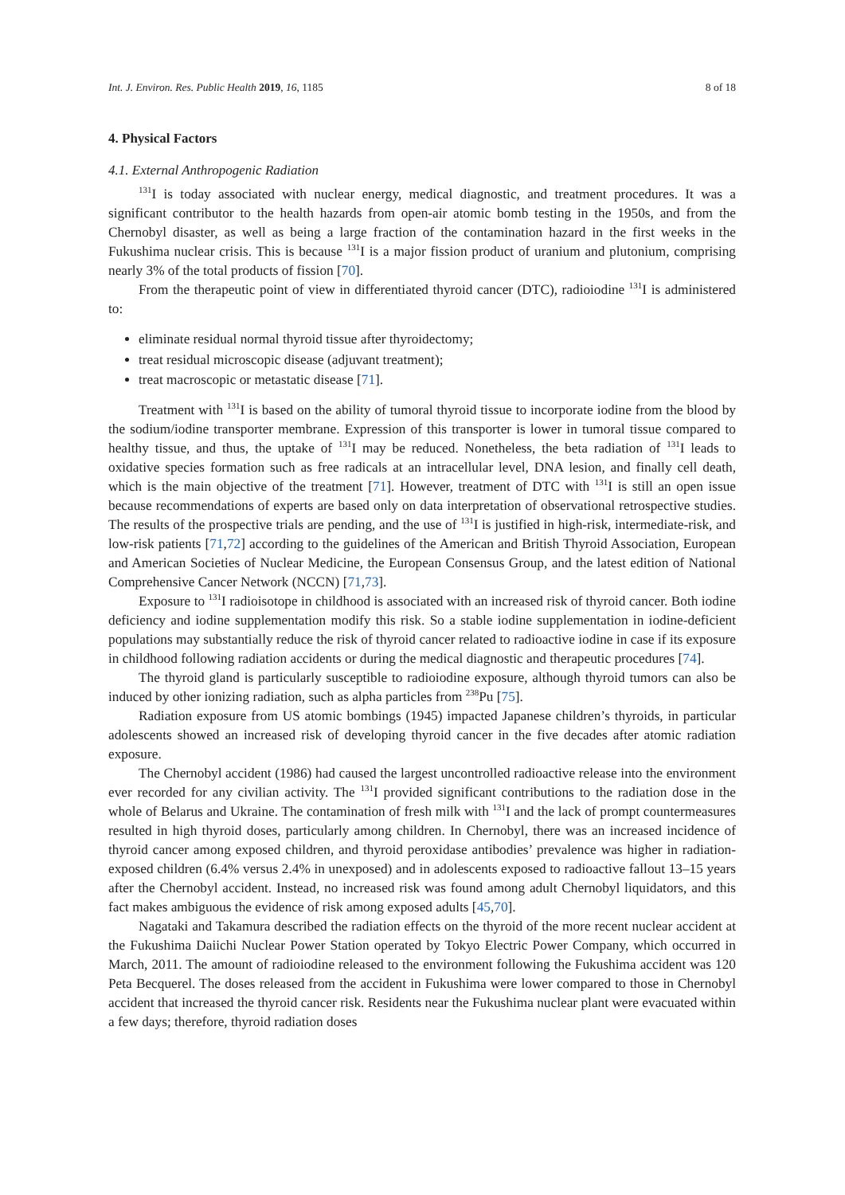Int. J. Environ. Res. Public Health 2019, 16, 1185 8 of 18
4. Physical Factors
4.1. External Anthropogenic Radiation
<sup>131</sup>I is today associated with nuclear energy, medical diagnostic, and treatment procedures. It was a significant contributor to the health hazards from open-air atomic bomb testing in the 1950s, and from the Chernobyl disaster, as well as being a large fraction of the contamination hazard in the first weeks in the Fukushima nuclear crisis. This is because <sup>131</sup>I is a major fission product of uranium and plutonium, comprising nearly 3% of the total products of fission [70].
From the therapeutic point of view in differentiated thyroid cancer (DTC), radioiodine <sup>131</sup>I is administered to:
eliminate residual normal thyroid tissue after thyroidectomy;
treat residual microscopic disease (adjuvant treatment);
treat macroscopic or metastatic disease [71].
Treatment with <sup>131</sup>I is based on the ability of tumoral thyroid tissue to incorporate iodine from the blood by the sodium/iodine transporter membrane. Expression of this transporter is lower in tumoral tissue compared to healthy tissue, and thus, the uptake of <sup>131</sup>I may be reduced. Nonetheless, the beta radiation of <sup>131</sup>I leads to oxidative species formation such as free radicals at an intracellular level, DNA lesion, and finally cell death, which is the main objective of the treatment [71]. However, treatment of DTC with <sup>131</sup>I is still an open issue because recommendations of experts are based only on data interpretation of observational retrospective studies. The results of the prospective trials are pending, and the use of <sup>131</sup>I is justified in high-risk, intermediate-risk, and low-risk patients [71,72] according to the guidelines of the American and British Thyroid Association, European and American Societies of Nuclear Medicine, the European Consensus Group, and the latest edition of National Comprehensive Cancer Network (NCCN) [71,73].
Exposure to <sup>131</sup>I radioisotope in childhood is associated with an increased risk of thyroid cancer. Both iodine deficiency and iodine supplementation modify this risk. So a stable iodine supplementation in iodine-deficient populations may substantially reduce the risk of thyroid cancer related to radioactive iodine in case if its exposure in childhood following radiation accidents or during the medical diagnostic and therapeutic procedures [74].
The thyroid gland is particularly susceptible to radioiodine exposure, although thyroid tumors can also be induced by other ionizing radiation, such as alpha particles from <sup>238</sup>Pu [75].
Radiation exposure from US atomic bombings (1945) impacted Japanese children’s thyroids, in particular adolescents showed an increased risk of developing thyroid cancer in the five decades after atomic radiation exposure.
The Chernobyl accident (1986) had caused the largest uncontrolled radioactive release into the environment ever recorded for any civilian activity. The <sup>131</sup>I provided significant contributions to the radiation dose in the whole of Belarus and Ukraine. The contamination of fresh milk with <sup>131</sup>I and the lack of prompt countermeasures resulted in high thyroid doses, particularly among children. In Chernobyl, there was an increased incidence of thyroid cancer among exposed children, and thyroid peroxidase antibodies’ prevalence was higher in radiation-exposed children (6.4% versus 2.4% in unexposed) and in adolescents exposed to radioactive fallout 13–15 years after the Chernobyl accident. Instead, no increased risk was found among adult Chernobyl liquidators, and this fact makes ambiguous the evidence of risk among exposed adults [45,70].
Nagataki and Takamura described the radiation effects on the thyroid of the more recent nuclear accident at the Fukushima Daiichi Nuclear Power Station operated by Tokyo Electric Power Company, which occurred in March, 2011. The amount of radioiodine released to the environment following the Fukushima accident was 120 Peta Becquerel. The doses released from the accident in Fukushima were lower compared to those in Chernobyl accident that increased the thyroid cancer risk. Residents near the Fukushima nuclear plant were evacuated within a few days; therefore, thyroid radiation doses